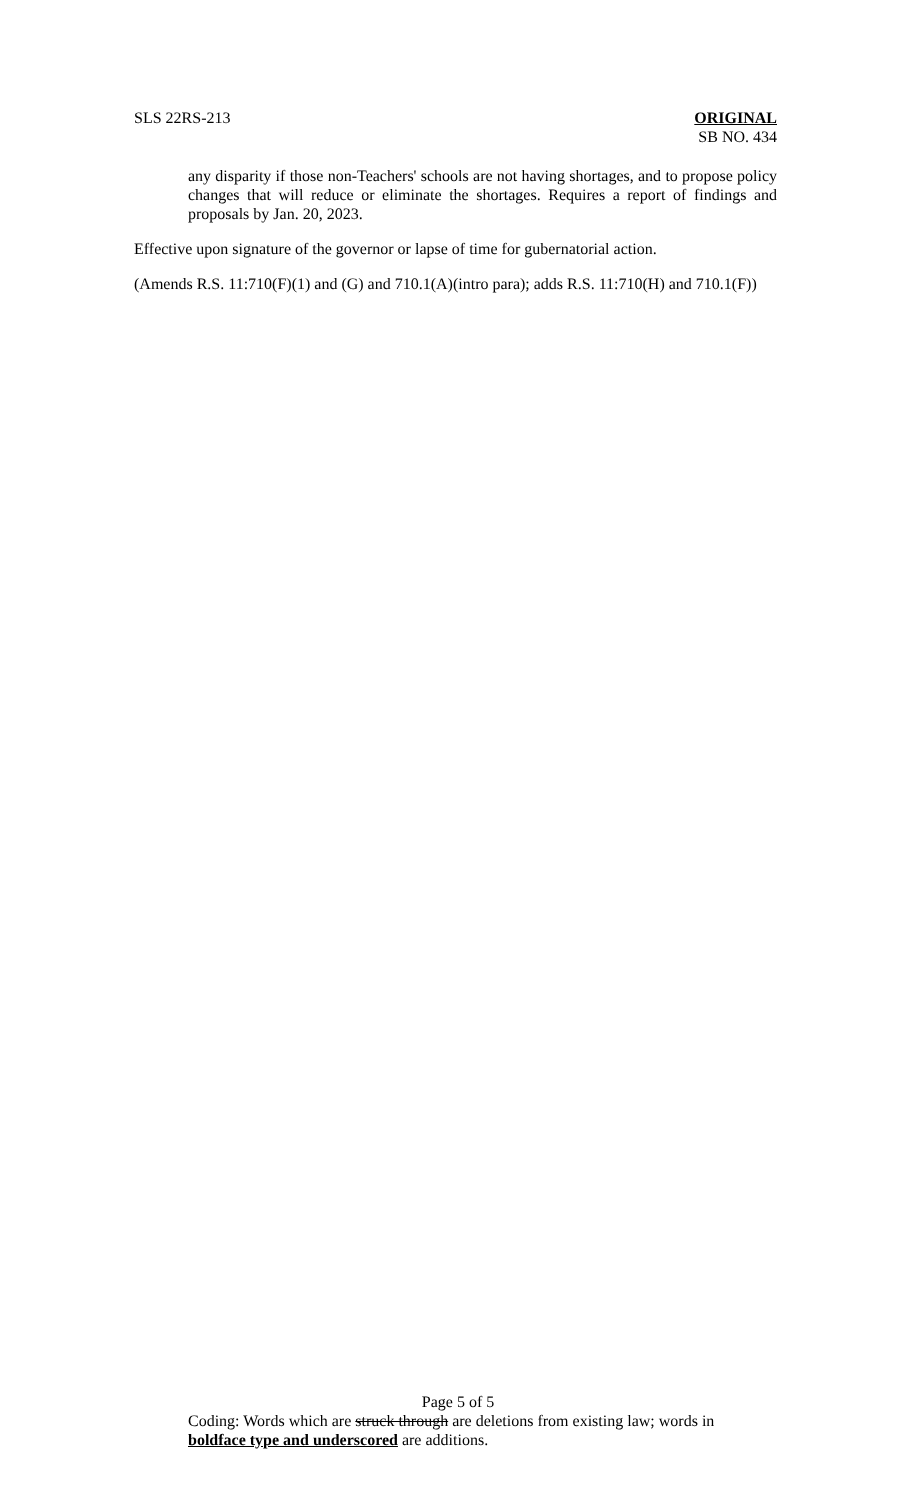SLS 22RS-213 ORIGINAL
SB NO. 434
any disparity if those non-Teachers' schools are not having shortages, and to propose policy changes that will reduce or eliminate the shortages. Requires a report of findings and proposals by Jan. 20, 2023.
Effective upon signature of the governor or lapse of time for gubernatorial action.
(Amends R.S. 11:710(F)(1) and (G) and 710.1(A)(intro para); adds R.S. 11:710(H) and 710.1(F))
Page 5 of 5
Coding: Words which are struck through are deletions from existing law; words in boldface type and underscored are additions.